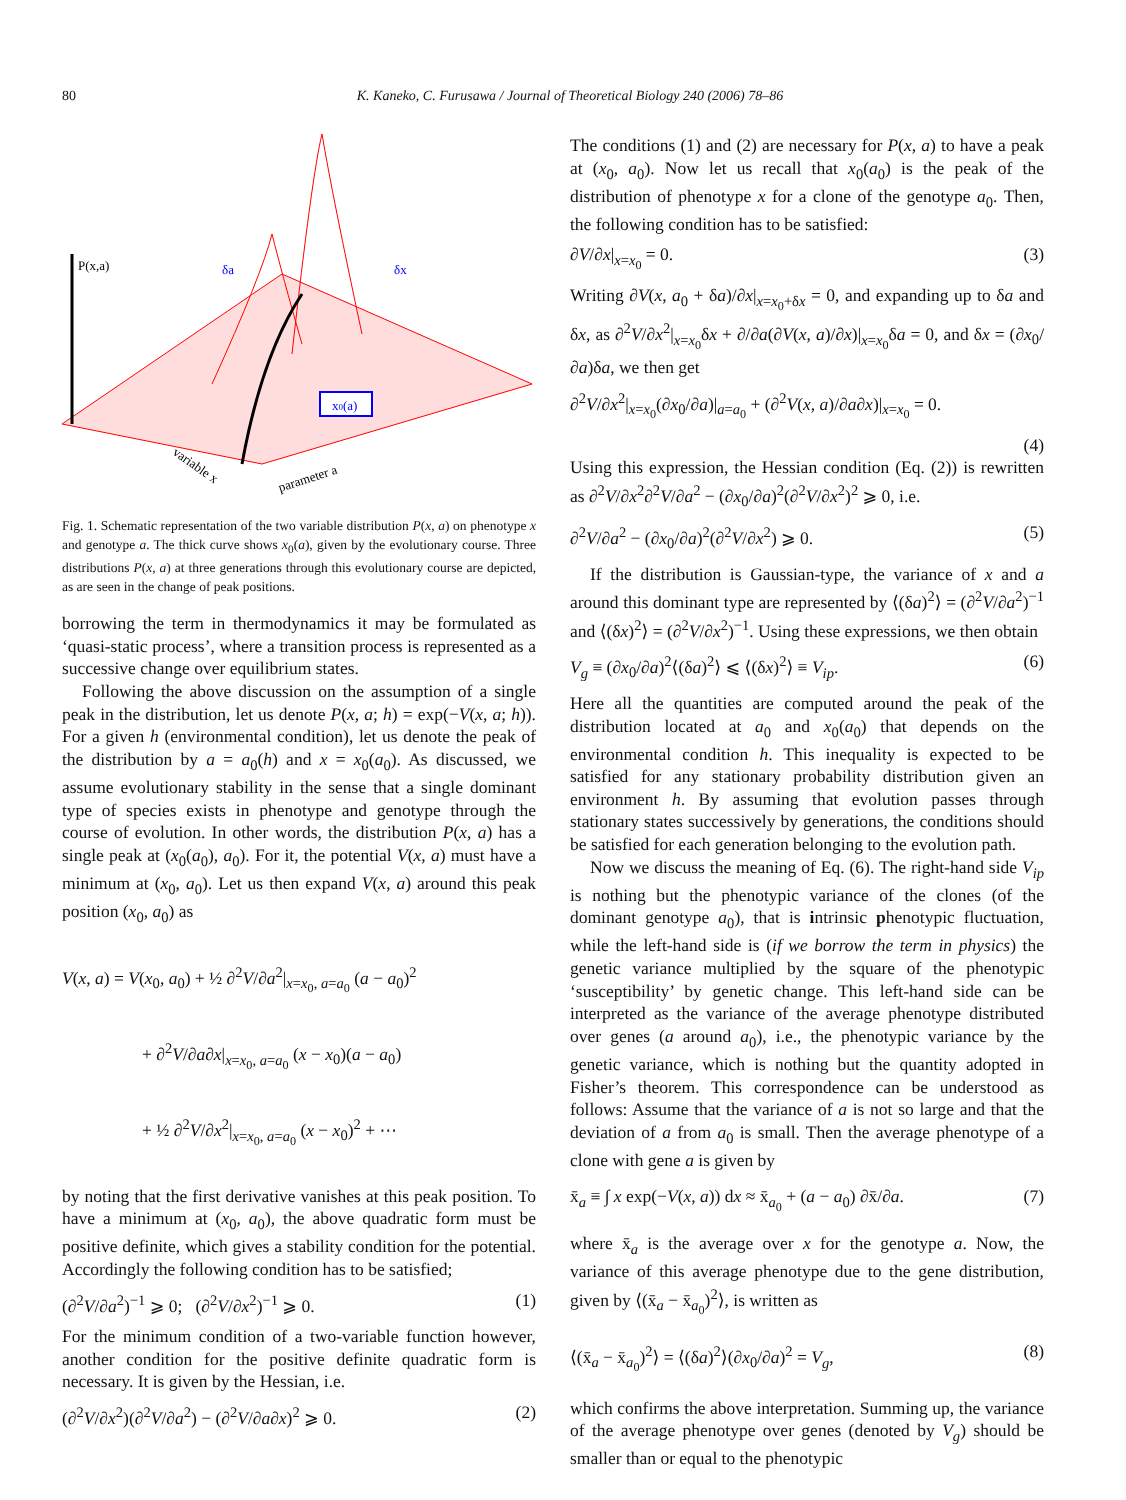80 K. Kaneko, C. Furusawa / Journal of Theoretical Biology 240 (2006) 78–86
P(x,a)
δa
δx
x0(a)
variable x
parameter a
Fig. 1. Schematic representation of the two variable distribution P(x, a) on phenotype x and genotype a. The thick curve shows x<sub>0</sub>(a), given by the evolutionary course. Three distributions P(x, a) at three generations through this evolutionary course are depicted, as are seen in the change of peak positions.
borrowing the term in thermodynamics it may be formulated as ‘quasi-static process’, where a transition process is represented as a successive change over equilibrium states.
Following the above discussion on the assumption of a single peak in the distribution, let us denote P(x, a; h) = exp(−V(x, a; h)). For a given h (environmental condition), let us denote the peak of the distribution by a = a<sub>0</sub>(h) and x = x<sub>0</sub>(a<sub>0</sub>). As discussed, we assume evolutionary stability in the sense that a single dominant type of species exists in phenotype and genotype through the course of evolution. In other words, the distribution P(x, a) has a single peak at (x<sub>0</sub>(a<sub>0</sub>), a<sub>0</sub>). For it, the potential V(x, a) must have a minimum at (x<sub>0</sub>, a<sub>0</sub>). Let us then expand V(x, a) around this peak position (x<sub>0</sub>, a<sub>0</sub>) as
V(x, a) = V(x<sub>0</sub>, a<sub>0</sub>) + ½ ∂<sup>2</sup>V/∂a<sup>2</sup>|<sub>x=x<sub>0</sub>, a=a<sub>0</sub></sub> (a − a<sub>0</sub>)<sup>2</sup>
+ ∂<sup>2</sup>V/∂a∂x|<sub>x=x<sub>0</sub>, a=a<sub>0</sub></sub> (x − x<sub>0</sub>)(a − a<sub>0</sub>)
+ ½ ∂<sup>2</sup>V/∂x<sup>2</sup>|<sub>x=x<sub>0</sub>, a=a<sub>0</sub></sub> (x − x<sub>0</sub>)<sup>2</sup> + ⋯
by noting that the first derivative vanishes at this peak position. To have a minimum at (x<sub>0</sub>, a<sub>0</sub>), the above quadratic form must be positive definite, which gives a stability condition for the potential. Accordingly the following condition has to be satisfied;
(∂<sup>2</sup>V/∂a<sup>2</sup>)<sup>−1</sup> ⩾ 0; (∂<sup>2</sup>V/∂x<sup>2</sup>)<sup>−1</sup> ⩾ 0. (1)
For the minimum condition of a two-variable function however, another condition for the positive definite quadratic form is necessary. It is given by the Hessian, i.e.
(∂<sup>2</sup>V/∂x<sup>2</sup>)(∂<sup>2</sup>V/∂a<sup>2</sup>) − (∂<sup>2</sup>V/∂a∂x)<sup>2</sup> ⩾ 0. (2)
The conditions (1) and (2) are necessary for P(x, a) to have a peak at (x<sub>0</sub>, a<sub>0</sub>). Now let us recall that x<sub>0</sub>(a<sub>0</sub>) is the peak of the distribution of phenotype x for a clone of the genotype a<sub>0</sub>. Then, the following condition has to be satisfied:
∂V/∂x|<sub>x=x<sub>0</sub></sub> = 0. (3)
Writing ∂V(x, a<sub>0</sub> + δa)/∂x|<sub>x=x<sub>0</sub>+δx</sub> = 0, and expanding up to δa and δx, as ∂<sup>2</sup>V/∂x<sup>2</sup>|<sub>x=x<sub>0</sub></sub>δx + ∂/∂a(∂V(x, a)/∂x)|<sub>x=x<sub>0</sub></sub>δa = 0, and δx = (∂x<sub>0</sub>/∂a)δa, we then get
∂<sup>2</sup>V/∂x<sup>2</sup>|<sub>x=x<sub>0</sub></sub>(∂x<sub>0</sub>/∂a)|<sub>a=a<sub>0</sub></sub> + (∂<sup>2</sup>V(x, a)/∂a∂x)|<sub>x=x<sub>0</sub></sub> = 0.
(4)
Using this expression, the Hessian condition (Eq. (2)) is rewritten as ∂<sup>2</sup>V/∂x<sup>2</sup>∂<sup>2</sup>V/∂a<sup>2</sup> − (∂x<sub>0</sub>/∂a)<sup>2</sup>(∂<sup>2</sup>V/∂x<sup>2</sup>)<sup>2</sup> ⩾ 0, i.e.
∂<sup>2</sup>V/∂a<sup>2</sup> − (∂x<sub>0</sub>/∂a)<sup>2</sup>(∂<sup>2</sup>V/∂x<sup>2</sup>) ⩾ 0. (5)
If the distribution is Gaussian-type, the variance of x and a around this dominant type are represented by ⟨(δa)<sup>2</sup>⟩ = (∂<sup>2</sup>V/∂a<sup>2</sup>)<sup>−1</sup> and ⟨(δx)<sup>2</sup>⟩ = (∂<sup>2</sup>V/∂x<sup>2</sup>)<sup>−1</sup>. Using these expressions, we then obtain
V<sub>g</sub> ≡ (∂x<sub>0</sub>/∂a)<sup>2</sup>⟨(δa)<sup>2</sup>⟩ ⩽ ⟨(δx)<sup>2</sup>⟩ ≡ V<sub>ip</sub>. (6)
Here all the quantities are computed around the peak of the distribution located at a<sub>0</sub> and x<sub>0</sub>(a<sub>0</sub>) that depends on the environmental condition h. This inequality is expected to be satisfied for any stationary probability distribution given an environment h. By assuming that evolution passes through stationary states successively by generations, the conditions should be satisfied for each generation belonging to the evolution path.
Now we discuss the meaning of Eq. (6). The right-hand side V<sub>ip</sub> is nothing but the phenotypic variance of the clones (of the dominant genotype a<sub>0</sub>), that is intrinsic phenotypic fluctuation, while the left-hand side is (if we borrow the term in physics) the genetic variance multiplied by the square of the phenotypic ‘susceptibility’ by genetic change. This left-hand side can be interpreted as the variance of the average phenotype distributed over genes (a around a<sub>0</sub>), i.e., the phenotypic variance by the genetic variance, which is nothing but the quantity adopted in Fisher’s theorem. This correspondence can be understood as follows: Assume that the variance of a is not so large and that the deviation of a from a<sub>0</sub> is small. Then the average phenotype of a clone with gene a is given by
x̄<sub>a</sub> ≡ ∫ x exp(−V(x, a)) dx ≈ x̄<sub>a<sub>0</sub></sub> + (a − a<sub>0</sub>) ∂x̄/∂a. (7)
where x̄<sub>a</sub> is the average over x for the genotype a. Now, the variance of this average phenotype due to the gene distribution, given by ⟨(x̄<sub>a</sub> − x̄<sub>a<sub>0</sub></sub>)<sup>2</sup>⟩, is written as
⟨(x̄<sub>a</sub> − x̄<sub>a<sub>0</sub></sub>)<sup>2</sup>⟩ = ⟨(δa)<sup>2</sup>⟩(∂x<sub>0</sub>/∂a)<sup>2</sup> = V<sub>g</sub>, (8)
which confirms the above interpretation. Summing up, the variance of the average phenotype over genes (denoted by V<sub>g</sub>) should be smaller than or equal to the phenotypic